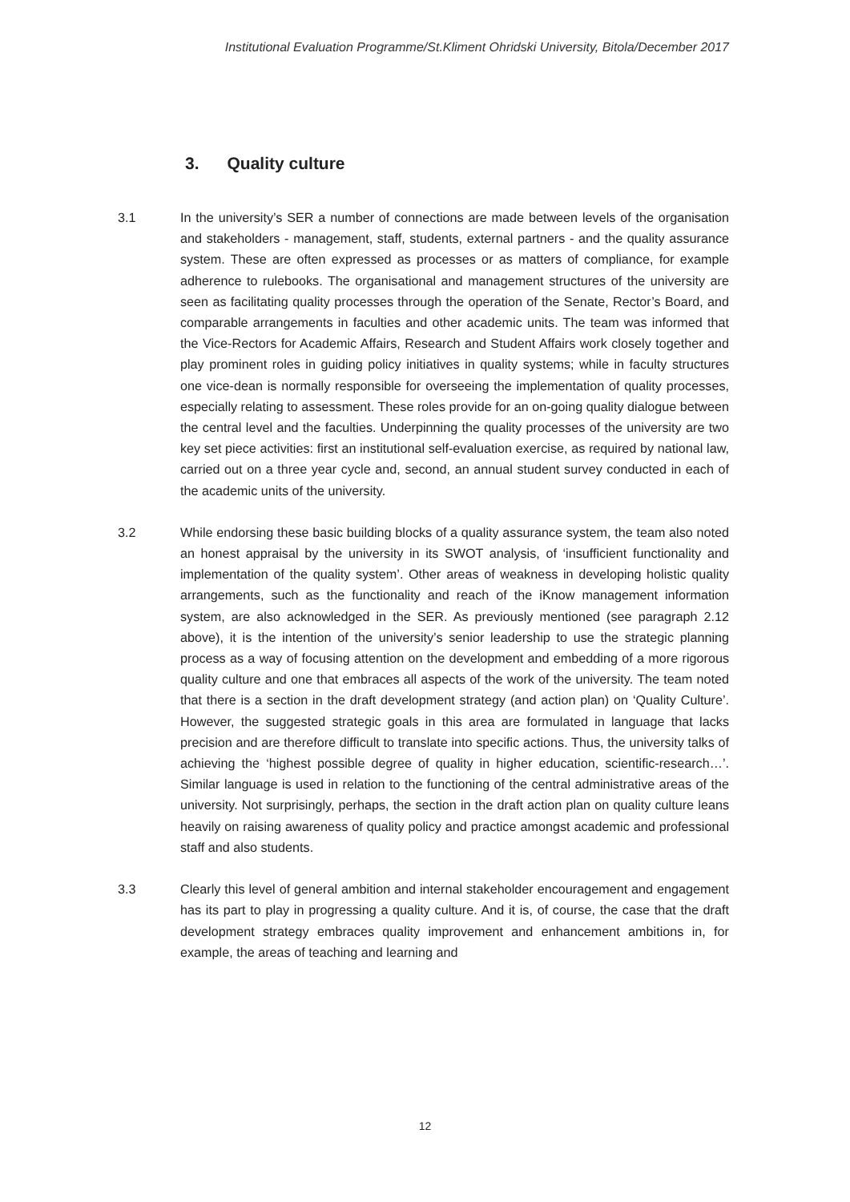Institutional Evaluation Programme/St.Kliment Ohridski University, Bitola/December 2017
3. Quality culture
3.1 In the university’s SER a number of connections are made between levels of the organisation and stakeholders - management, staff, students, external partners - and the quality assurance system. These are often expressed as processes or as matters of compliance, for example adherence to rulebooks. The organisational and management structures of the university are seen as facilitating quality processes through the operation of the Senate, Rector’s Board, and comparable arrangements in faculties and other academic units. The team was informed that the Vice-Rectors for Academic Affairs, Research and Student Affairs work closely together and play prominent roles in guiding policy initiatives in quality systems; while in faculty structures one vice-dean is normally responsible for overseeing the implementation of quality processes, especially relating to assessment. These roles provide for an on-going quality dialogue between the central level and the faculties. Underpinning the quality processes of the university are two key set piece activities: first an institutional self-evaluation exercise, as required by national law, carried out on a three year cycle and, second, an annual student survey conducted in each of the academic units of the university.
3.2 While endorsing these basic building blocks of a quality assurance system, the team also noted an honest appraisal by the university in its SWOT analysis, of ‘insufficient functionality and implementation of the quality system’. Other areas of weakness in developing holistic quality arrangements, such as the functionality and reach of the iKnow management information system, are also acknowledged in the SER. As previously mentioned (see paragraph 2.12 above), it is the intention of the university’s senior leadership to use the strategic planning process as a way of focusing attention on the development and embedding of a more rigorous quality culture and one that embraces all aspects of the work of the university. The team noted that there is a section in the draft development strategy (and action plan) on ‘Quality Culture’. However, the suggested strategic goals in this area are formulated in language that lacks precision and are therefore difficult to translate into specific actions. Thus, the university talks of achieving the ‘highest possible degree of quality in higher education, scientific-research…’. Similar language is used in relation to the functioning of the central administrative areas of the university. Not surprisingly, perhaps, the section in the draft action plan on quality culture leans heavily on raising awareness of quality policy and practice amongst academic and professional staff and also students.
3.3 Clearly this level of general ambition and internal stakeholder encouragement and engagement has its part to play in progressing a quality culture. And it is, of course, the case that the draft development strategy embraces quality improvement and enhancement ambitions in, for example, the areas of teaching and learning and
12